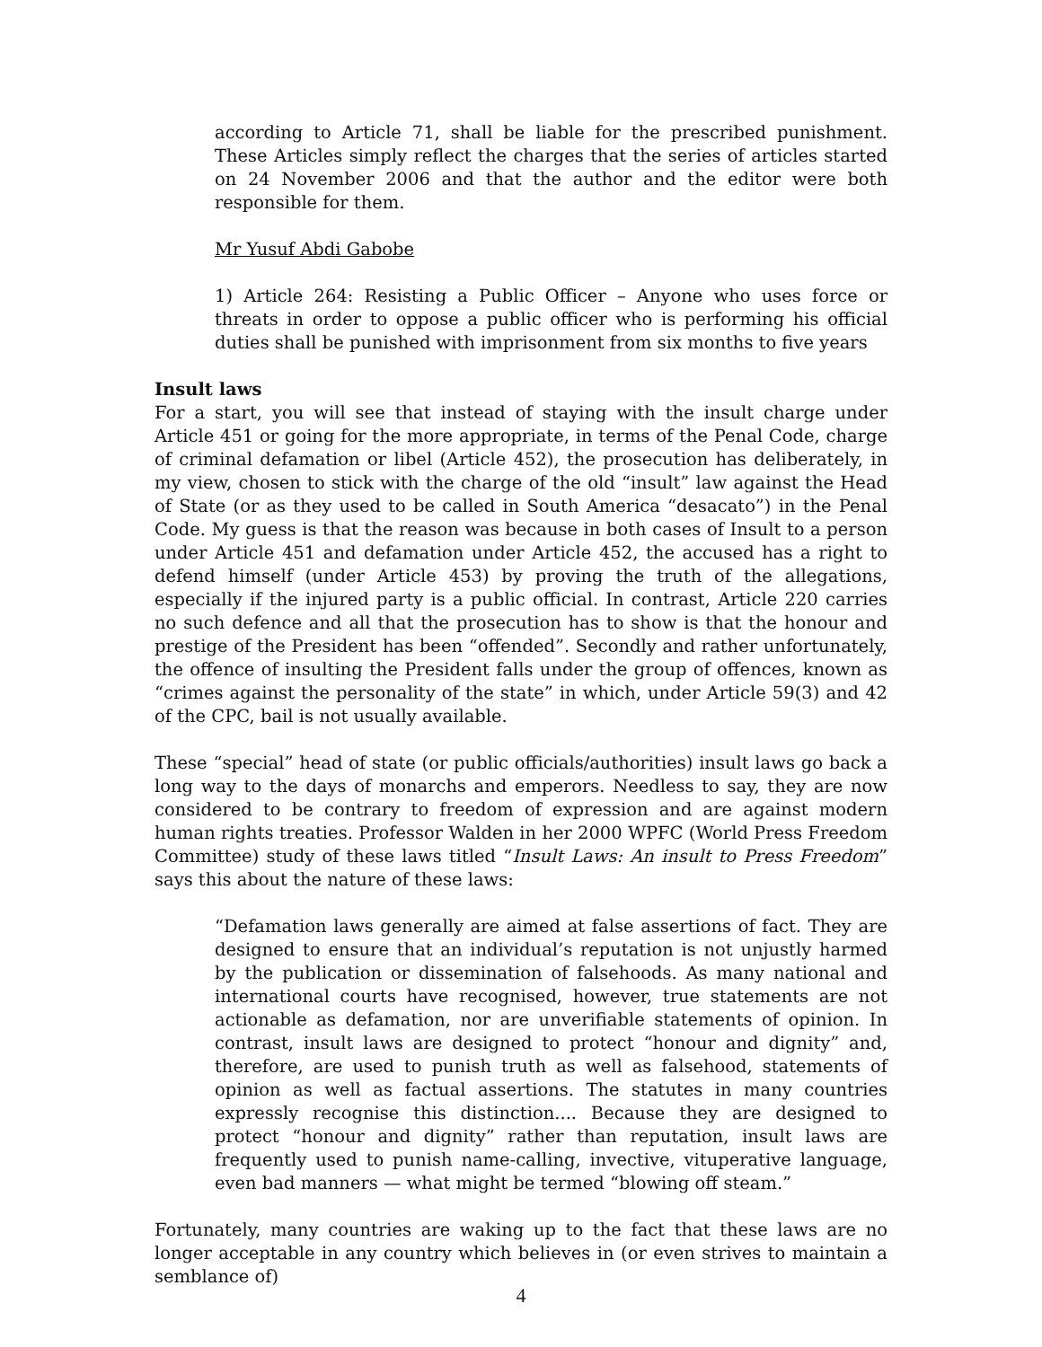according to Article 71, shall be liable for the prescribed punishment. These Articles simply reflect the charges that the series of articles started on 24 November 2006 and that the author and the editor were both responsible for them.
Mr Yusuf Abdi Gabobe
1) Article 264: Resisting a Public Officer – Anyone who uses force or threats in order to oppose a public officer who is performing his official duties shall be punished with imprisonment from six months to five years
Insult laws
For a start, you will see that instead of staying with the insult charge under Article 451 or going for the more appropriate, in terms of the Penal Code, charge of criminal defamation or libel (Article 452), the prosecution has deliberately, in my view, chosen to stick with the charge of the old “insult” law against the Head of State (or as they used to be called in South America “desacato”) in the Penal Code. My guess is that the reason was because in both cases of Insult to a person under Article 451 and defamation under Article 452, the accused has a right to defend himself (under Article 453) by proving the truth of the allegations, especially if the injured party is a public official. In contrast, Article 220 carries no such defence and all that the prosecution has to show is that the honour and prestige of the President has been “offended”. Secondly and rather unfortunately, the offence of insulting the President falls under the group of offences, known as “crimes against the personality of the state” in which, under Article 59(3) and 42 of the CPC, bail is not usually available.
These “special” head of state (or public officials/authorities) insult laws go back a long way to the days of monarchs and emperors. Needless to say, they are now considered to be contrary to freedom of expression and are against modern human rights treaties. Professor Walden in her 2000 WPFC (World Press Freedom Committee) study of these laws titled “Insult Laws: An insult to Press Freedom” says this about the nature of these laws:
“Defamation laws generally are aimed at false assertions of fact. They are designed to ensure that an individual’s reputation is not unjustly harmed by the publication or dissemination of falsehoods. As many national and international courts have recognised, however, true statements are not actionable as defamation, nor are unverifiable statements of opinion. In contrast, insult laws are designed to protect “honour and dignity” and, therefore, are used to punish truth as well as falsehood, statements of opinion as well as factual assertions. The statutes in many countries expressly recognise this distinction.... Because they are designed to protect “honour and dignity” rather than reputation, insult laws are frequently used to punish name-calling, invective, vituperative language, even bad manners — what might be termed “blowing off steam.”
Fortunately, many countries are waking up to the fact that these laws are no longer acceptable in any country which believes in (or even strives to maintain a semblance of)
4